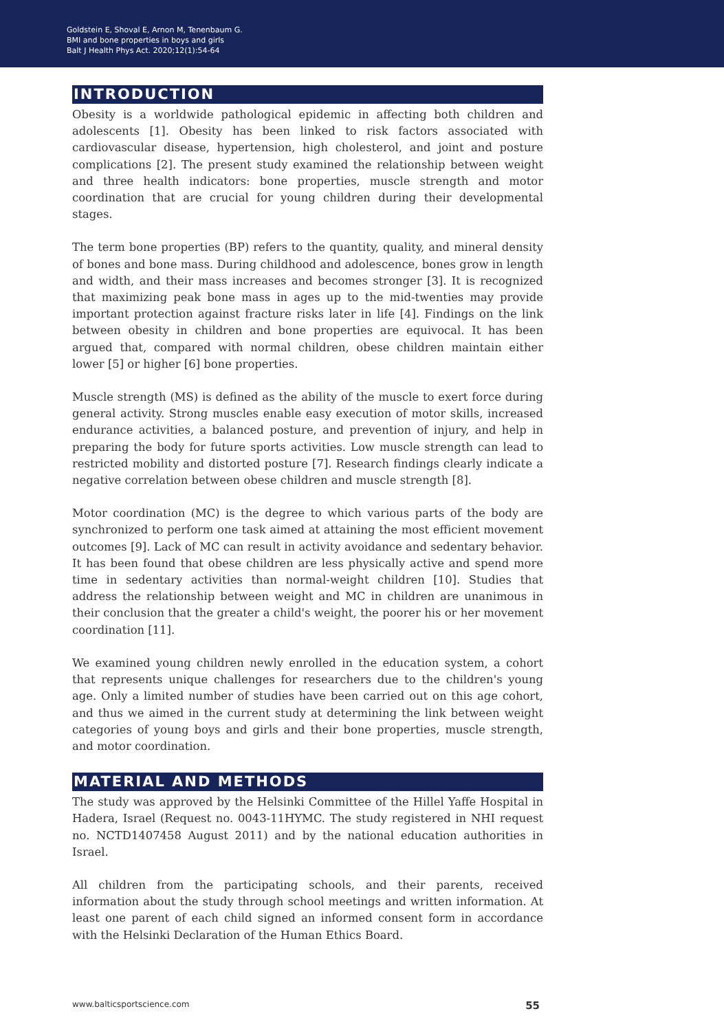Goldstein E, Shoval E, Arnon M, Tenenbaum G.
BMI and bone properties in boys and girls
Balt J Health Phys Act. 2020;12(1):54-64
INTRODUCTION
Obesity is a worldwide pathological epidemic in affecting both children and adolescents [1]. Obesity has been linked to risk factors associated with cardiovascular disease, hypertension, high cholesterol, and joint and posture complications [2]. The present study examined the relationship between weight and three health indicators: bone properties, muscle strength and motor coordination that are crucial for young children during their developmental stages.
The term bone properties (BP) refers to the quantity, quality, and mineral density of bones and bone mass. During childhood and adolescence, bones grow in length and width, and their mass increases and becomes stronger [3]. It is recognized that maximizing peak bone mass in ages up to the mid-twenties may provide important protection against fracture risks later in life [4]. Findings on the link between obesity in children and bone properties are equivocal. It has been argued that, compared with normal children, obese children maintain either lower [5] or higher [6] bone properties.
Muscle strength (MS) is defined as the ability of the muscle to exert force during general activity. Strong muscles enable easy execution of motor skills, increased endurance activities, a balanced posture, and prevention of injury, and help in preparing the body for future sports activities. Low muscle strength can lead to restricted mobility and distorted posture [7]. Research findings clearly indicate a negative correlation between obese children and muscle strength [8].
Motor coordination (MC) is the degree to which various parts of the body are synchronized to perform one task aimed at attaining the most efficient movement outcomes [9]. Lack of MC can result in activity avoidance and sedentary behavior. It has been found that obese children are less physically active and spend more time in sedentary activities than normal-weight children [10]. Studies that address the relationship between weight and MC in children are unanimous in their conclusion that the greater a child's weight, the poorer his or her movement coordination [11].
We examined young children newly enrolled in the education system, a cohort that represents unique challenges for researchers due to the children's young age. Only a limited number of studies have been carried out on this age cohort, and thus we aimed in the current study at determining the link between weight categories of young boys and girls and their bone properties, muscle strength, and motor coordination.
MATERIAL AND METHODS
The study was approved by the Helsinki Committee of the Hillel Yaffe Hospital in Hadera, Israel (Request no. 0043-11HYMC. The study registered in NHI request no. NCTD1407458 August 2011) and by the national education authorities in Israel.
All children from the participating schools, and their parents, received information about the study through school meetings and written information. At least one parent of each child signed an informed consent form in accordance with the Helsinki Declaration of the Human Ethics Board.
www.balticsportscience.com 55